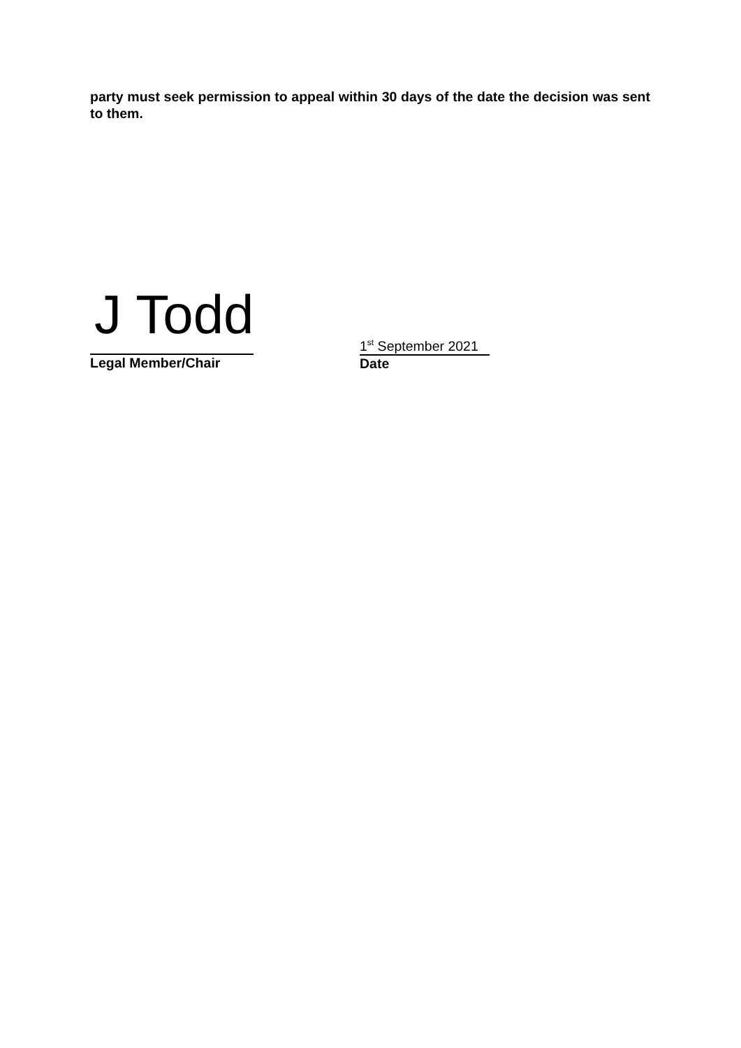party must seek permission to appeal within 30 days of the date the decision was sent to them.
J Todd
Legal Member/Chair
1<sup>st</sup> September 2021
Date